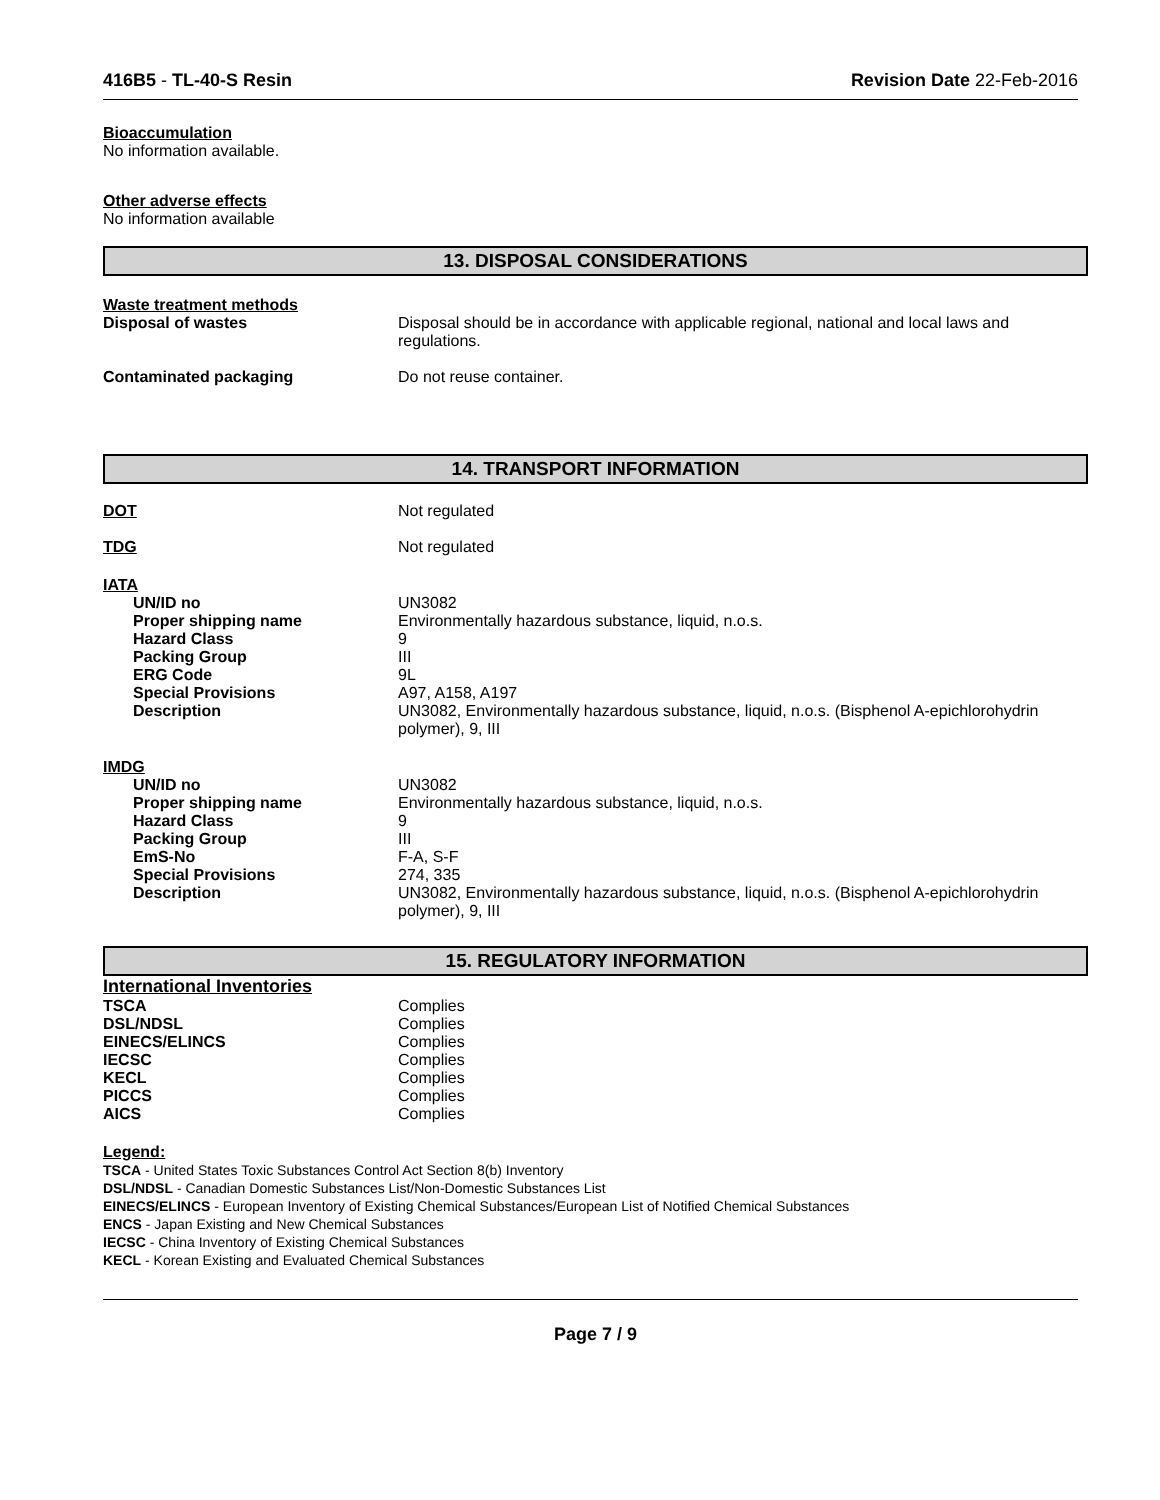416B5 - TL-40-S Resin Revision Date 22-Feb-2016
Bioaccumulation
No information available.
Other adverse effects
No information available
13. DISPOSAL CONSIDERATIONS
Waste treatment methods
Disposal of wastes Disposal should be in accordance with applicable regional, national and local laws and regulations.
Contaminated packaging Do not reuse container.
14. TRANSPORT INFORMATION
DOT Not regulated
TDG Not regulated
IATA
UN/ID no UN3082
Proper shipping name Environmentally hazardous substance, liquid, n.o.s.
Hazard Class 9
Packing Group III
ERG Code 9L
Special Provisions A97, A158, A197
Description UN3082, Environmentally hazardous substance, liquid, n.o.s. (Bisphenol A-epichlorohydrin polymer), 9, III
IMDG
UN/ID no UN3082
Proper shipping name Environmentally hazardous substance, liquid, n.o.s.
Hazard Class 9
Packing Group III
EmS-No F-A, S-F
Special Provisions 274, 335
Description UN3082, Environmentally hazardous substance, liquid, n.o.s. (Bisphenol A-epichlorohydrin polymer), 9, III
15. REGULATORY INFORMATION
International Inventories
TSCA Complies
DSL/NDSL Complies
EINECS/ELINCS Complies
IECSC Complies
KECL Complies
PICCS Complies
AICS Complies
Legend:
TSCA - United States Toxic Substances Control Act Section 8(b) Inventory
DSL/NDSL - Canadian Domestic Substances List/Non-Domestic Substances List
EINECS/ELINCS - European Inventory of Existing Chemical Substances/European List of Notified Chemical Substances
ENCS - Japan Existing and New Chemical Substances
IECSC - China Inventory of Existing Chemical Substances
KECL - Korean Existing and Evaluated Chemical Substances
Page 7 / 9